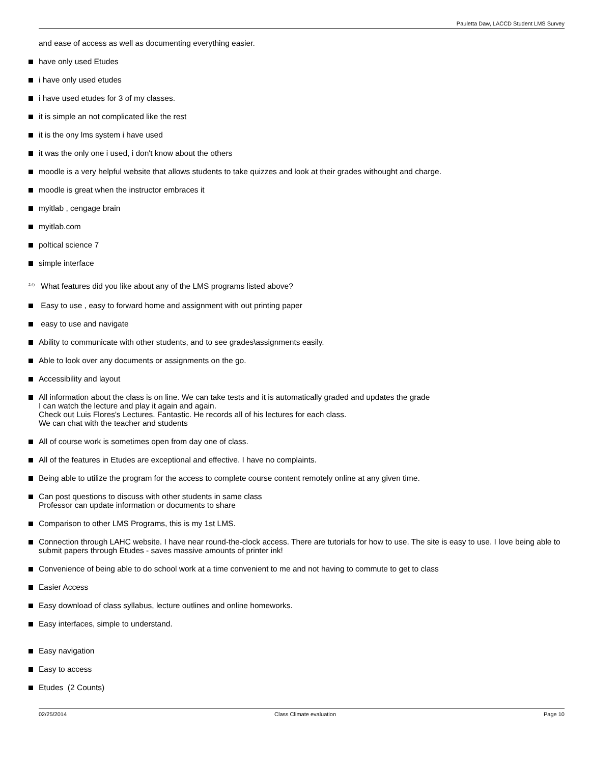Pauletta Daw, LACCD Student LMS Survey
and ease of access as well as documenting everything easier.
have only used Etudes
i have only used etudes
i have used etudes for 3 of my classes.
it is simple an not complicated like the rest
it is the ony lms system i have used
it was the only one i used, i don't know about the others
moodle is a very helpful website that allows students to take quizzes and look at their grades withought and charge.
moodle is great when the instructor embraces it
myitlab , cengage brain
myitlab.com
poltical science 7
simple interface
<sup>2.4)</sup> What features did you like about any of the LMS programs listed above?
Easy to use , easy to forward home and assignment with out printing paper
easy to use and navigate
Ability to communicate with other students, and to see grades\assignments easily.
Able to look over any documents or assignments on the go.
Accessibility and layout
All information about the class is on line. We can take tests and it is automatically graded and updates the grade
I can watch the lecture and play it again and again.
Check out Luis Flores's Lectures. Fantastic. He records all of his lectures for each class.
We can chat with the teacher and students
All of course work is sometimes open from day one of class.
All of the features in Etudes are exceptional and effective. I have no complaints.
Being able to utilize the program for the access to complete course content remotely online at any given time.
Can post questions to discuss with other students in same class
Professor can update information or documents to share
Comparison to other LMS Programs, this is my 1st LMS.
Connection through LAHC website. I have near round-the-clock access. There are tutorials for how to use. The site is easy to use. I love being able to submit papers through Etudes - saves massive amounts of printer ink!
Convenience of being able to do school work at a time convenient to me and not having to commute to get to class
Easier Access
Easy download of class syllabus, lecture outlines and online homeworks.
Easy interfaces, simple to understand.
Easy navigation
Easy to access
Etudes (2 Counts)
02/25/2014 Class Climate evaluation Page 10